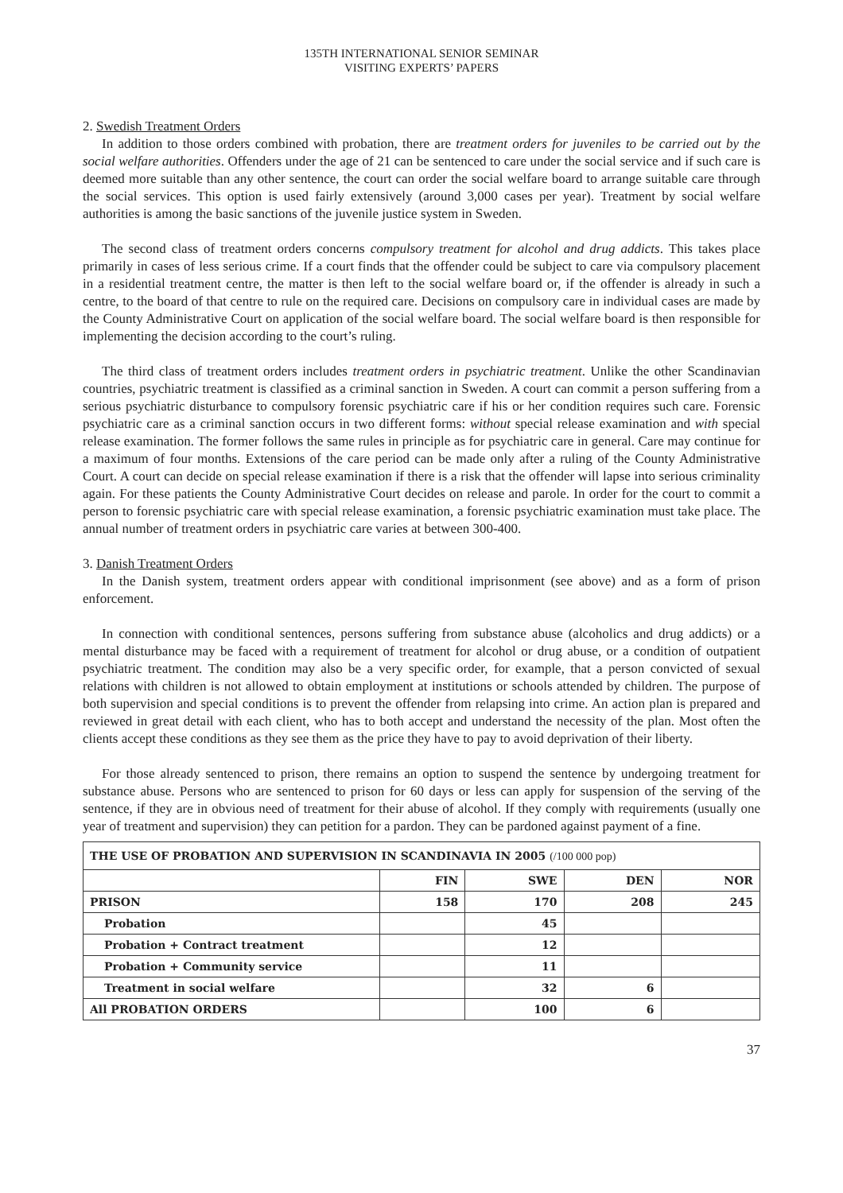135TH INTERNATIONAL SENIOR SEMINAR
VISITING EXPERTS’ PAPERS
2. Swedish Treatment Orders
In addition to those orders combined with probation, there are treatment orders for juveniles to be carried out by the social welfare authorities. Offenders under the age of 21 can be sentenced to care under the social service and if such care is deemed more suitable than any other sentence, the court can order the social welfare board to arrange suitable care through the social services. This option is used fairly extensively (around 3,000 cases per year). Treatment by social welfare authorities is among the basic sanctions of the juvenile justice system in Sweden.
The second class of treatment orders concerns compulsory treatment for alcohol and drug addicts. This takes place primarily in cases of less serious crime. If a court finds that the offender could be subject to care via compulsory placement in a residential treatment centre, the matter is then left to the social welfare board or, if the offender is already in such a centre, to the board of that centre to rule on the required care. Decisions on compulsory care in individual cases are made by the County Administrative Court on application of the social welfare board. The social welfare board is then responsible for implementing the decision according to the court’s ruling.
The third class of treatment orders includes treatment orders in psychiatric treatment. Unlike the other Scandinavian countries, psychiatric treatment is classified as a criminal sanction in Sweden. A court can commit a person suffering from a serious psychiatric disturbance to compulsory forensic psychiatric care if his or her condition requires such care. Forensic psychiatric care as a criminal sanction occurs in two different forms: without special release examination and with special release examination. The former follows the same rules in principle as for psychiatric care in general. Care may continue for a maximum of four months. Extensions of the care period can be made only after a ruling of the County Administrative Court. A court can decide on special release examination if there is a risk that the offender will lapse into serious criminality again. For these patients the County Administrative Court decides on release and parole. In order for the court to commit a person to forensic psychiatric care with special release examination, a forensic psychiatric examination must take place. The annual number of treatment orders in psychiatric care varies at between 300-400.
3. Danish Treatment Orders
In the Danish system, treatment orders appear with conditional imprisonment (see above) and as a form of prison enforcement.
In connection with conditional sentences, persons suffering from substance abuse (alcoholics and drug addicts) or a mental disturbance may be faced with a requirement of treatment for alcohol or drug abuse, or a condition of outpatient psychiatric treatment. The condition may also be a very specific order, for example, that a person convicted of sexual relations with children is not allowed to obtain employment at institutions or schools attended by children. The purpose of both supervision and special conditions is to prevent the offender from relapsing into crime. An action plan is prepared and reviewed in great detail with each client, who has to both accept and understand the necessity of the plan. Most often the clients accept these conditions as they see them as the price they have to pay to avoid deprivation of their liberty.
For those already sentenced to prison, there remains an option to suspend the sentence by undergoing treatment for substance abuse. Persons who are sentenced to prison for 60 days or less can apply for suspension of the serving of the sentence, if they are in obvious need of treatment for their abuse of alcohol. If they comply with requirements (usually one year of treatment and supervision) they can petition for a pardon. They can be pardoned against payment of a fine.
| THE USE OF PROBATION AND SUPERVISION IN SCANDINAVIA IN 2005 (/100 000 pop) | | | | |
| | FIN | SWE | DEN | NOR |
| PRISON | 158 | 170 | 208 | 245 |
| Probation | | 45 | | |
| Probation + Contract treatment | | 12 | | |
| Probation + Community service | | 11 | | |
| Treatment in social welfare | | 32 | 6 | |
| All PROBATION ORDERS | | 100 | 6 | |
37